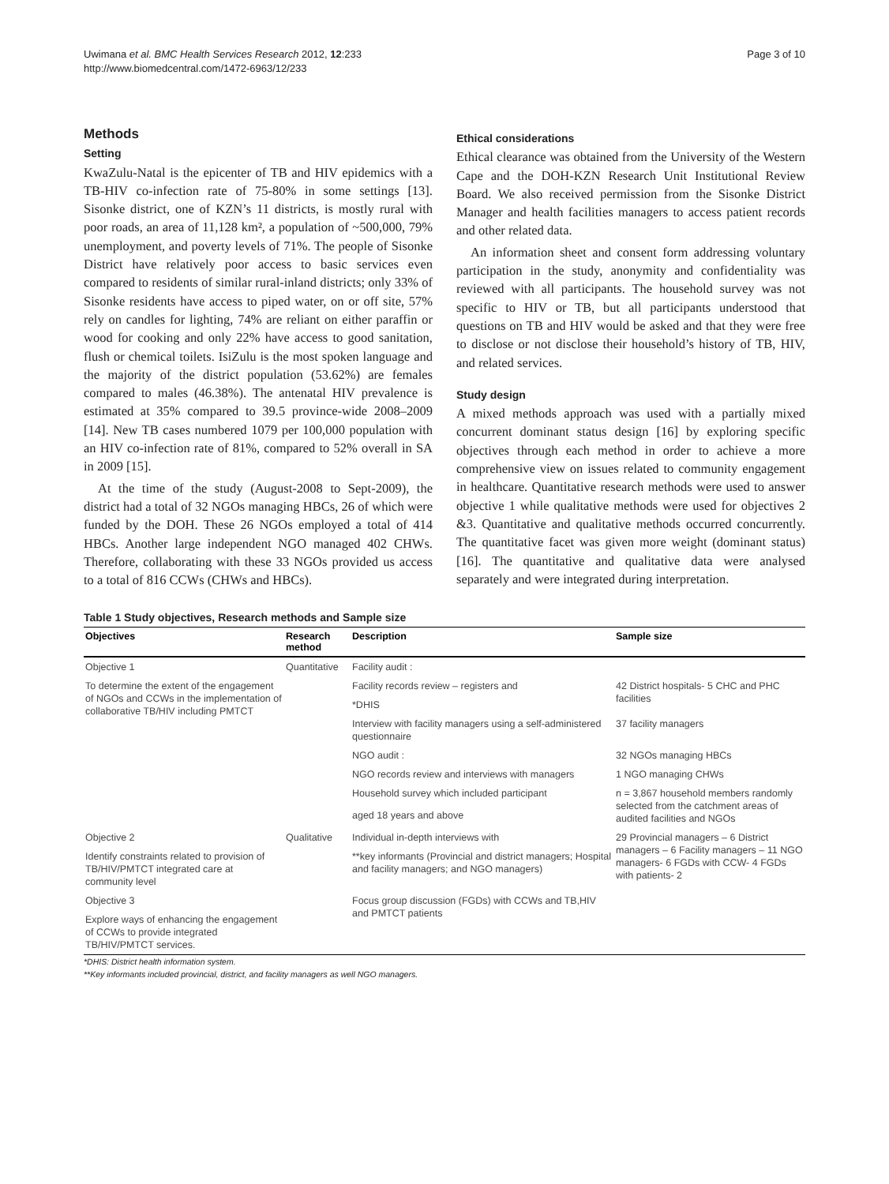Uwimana et al. BMC Health Services Research 2012, 12:233
http://www.biomedcentral.com/1472-6963/12/233
Page 3 of 10
Methods
Setting
KwaZulu-Natal is the epicenter of TB and HIV epidemics with a TB-HIV co-infection rate of 75-80% in some settings [13]. Sisonke district, one of KZN’s 11 districts, is mostly rural with poor roads, an area of 11,128 km², a population of ~500,000, 79% unemployment, and poverty levels of 71%. The people of Sisonke District have relatively poor access to basic services even compared to residents of similar rural-inland districts; only 33% of Sisonke residents have access to piped water, on or off site, 57% rely on candles for lighting, 74% are reliant on either paraffin or wood for cooking and only 22% have access to good sanitation, flush or chemical toilets. IsiZulu is the most spoken language and the majority of the district population (53.62%) are females compared to males (46.38%). The antenatal HIV prevalence is estimated at 35% compared to 39.5 province-wide 2008–2009 [14]. New TB cases numbered 1079 per 100,000 population with an HIV co-infection rate of 81%, compared to 52% overall in SA in 2009 [15].
At the time of the study (August-2008 to Sept-2009), the district had a total of 32 NGOs managing HBCs, 26 of which were funded by the DOH. These 26 NGOs employed a total of 414 HBCs. Another large independent NGO managed 402 CHWs. Therefore, collaborating with these 33 NGOs provided us access to a total of 816 CCWs (CHWs and HBCs).
Ethical considerations
Ethical clearance was obtained from the University of the Western Cape and the DOH-KZN Research Unit Institutional Review Board. We also received permission from the Sisonke District Manager and health facilities managers to access patient records and other related data.
An information sheet and consent form addressing voluntary participation in the study, anonymity and confidentiality was reviewed with all participants. The household survey was not specific to HIV or TB, but all participants understood that questions on TB and HIV would be asked and that they were free to disclose or not disclose their household’s history of TB, HIV, and related services.
Study design
A mixed methods approach was used with a partially mixed concurrent dominant status design [16] by exploring specific objectives through each method in order to achieve a more comprehensive view on issues related to community engagement in healthcare. Quantitative research methods were used to answer objective 1 while qualitative methods were used for objectives 2 &3. Quantitative and qualitative methods occurred concurrently. The quantitative facet was given more weight (dominant status) [16]. The quantitative and qualitative data were analysed separately and were integrated during interpretation.
Table 1 Study objectives, Research methods and Sample size
| Objectives | Research method | Description | Sample size |
| --- | --- | --- | --- |
| Objective 1 | Quantitative | Facility audit : | |
| To determine the extent of the engagement of NGOs and CCWs in the implementation of collaborative TB/HIV including PMTCT | | Facility records review – registers and | 42 District hospitals- 5 CHC and PHC facilities |
| | | *DHIS | |
| | | Interview with facility managers using a self-administered questionnaire | 37 facility managers |
| | | NGO audit : | 32 NGOs managing HBCs |
| | | NGO records review and interviews with managers | 1 NGO managing CHWs |
| | | Household survey which included participant | n = 3,867 household members randomly selected from the catchment areas of audited facilities and NGOs |
| | | aged 18 years and above | |
| Objective 2 | Qualitative | Individual in-depth interviews with | 29 Provincial managers – 6 District managers – 6 Facility managers – 11 NGO managers- 6 FGDs with CCW- 4 FGDs with patients- 2 |
| Identify constraints related to provision of TB/HIV/PMTCT integrated care at community level | | **key informants (Provincial and district managers; Hospital and facility managers; and NGO managers) | |
| Objective 3 | | Focus group discussion (FGDs) with CCWs and TB,HIV and PMTCT patients | |
| Explore ways of enhancing the engagement of CCWs to provide integrated TB/HIV/PMTCT services. | | | |
*DHIS: District health information system.
**Key informants included provincial, district, and facility managers as well NGO managers.